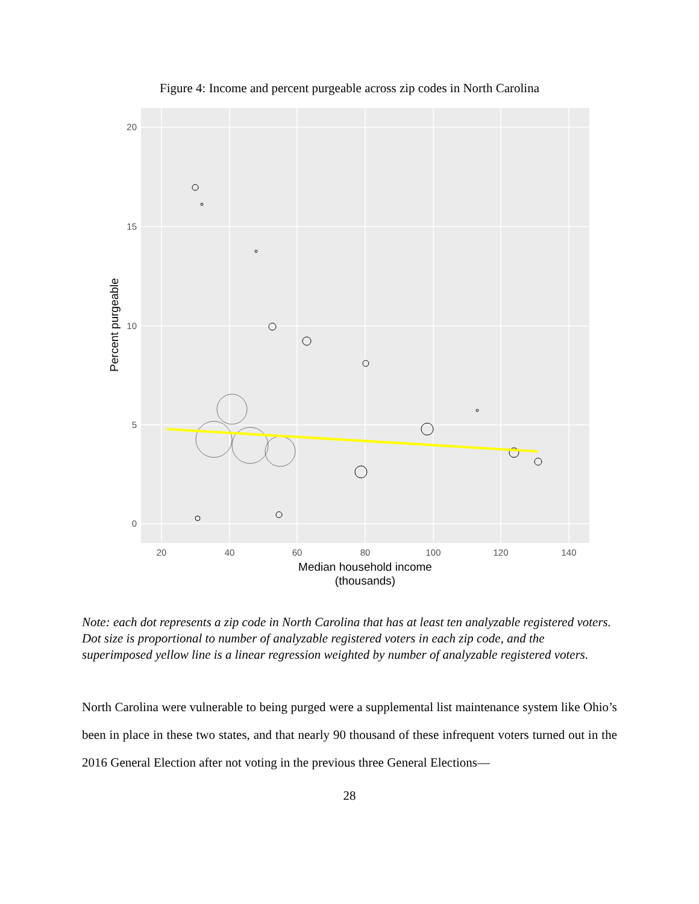Figure 4: Income and percent purgeable across zip codes in North Carolina
20
15
10
5
0
20
40
60
80
100
120
140
Median household income
(thousands)
Percent purgeable
Note: each dot represents a zip code in North Carolina that has at least ten analyzable registered voters. Dot size is proportional to number of analyzable registered voters in each zip code, and the superimposed yellow line is a linear regression weighted by number of analyzable registered voters.
North Carolina were vulnerable to being purged were a supplemental list maintenance system like Ohio’s been in place in these two states, and that nearly 90 thousand of these infrequent voters turned out in the 2016 General Election after not voting in the previous three General Elections—
28